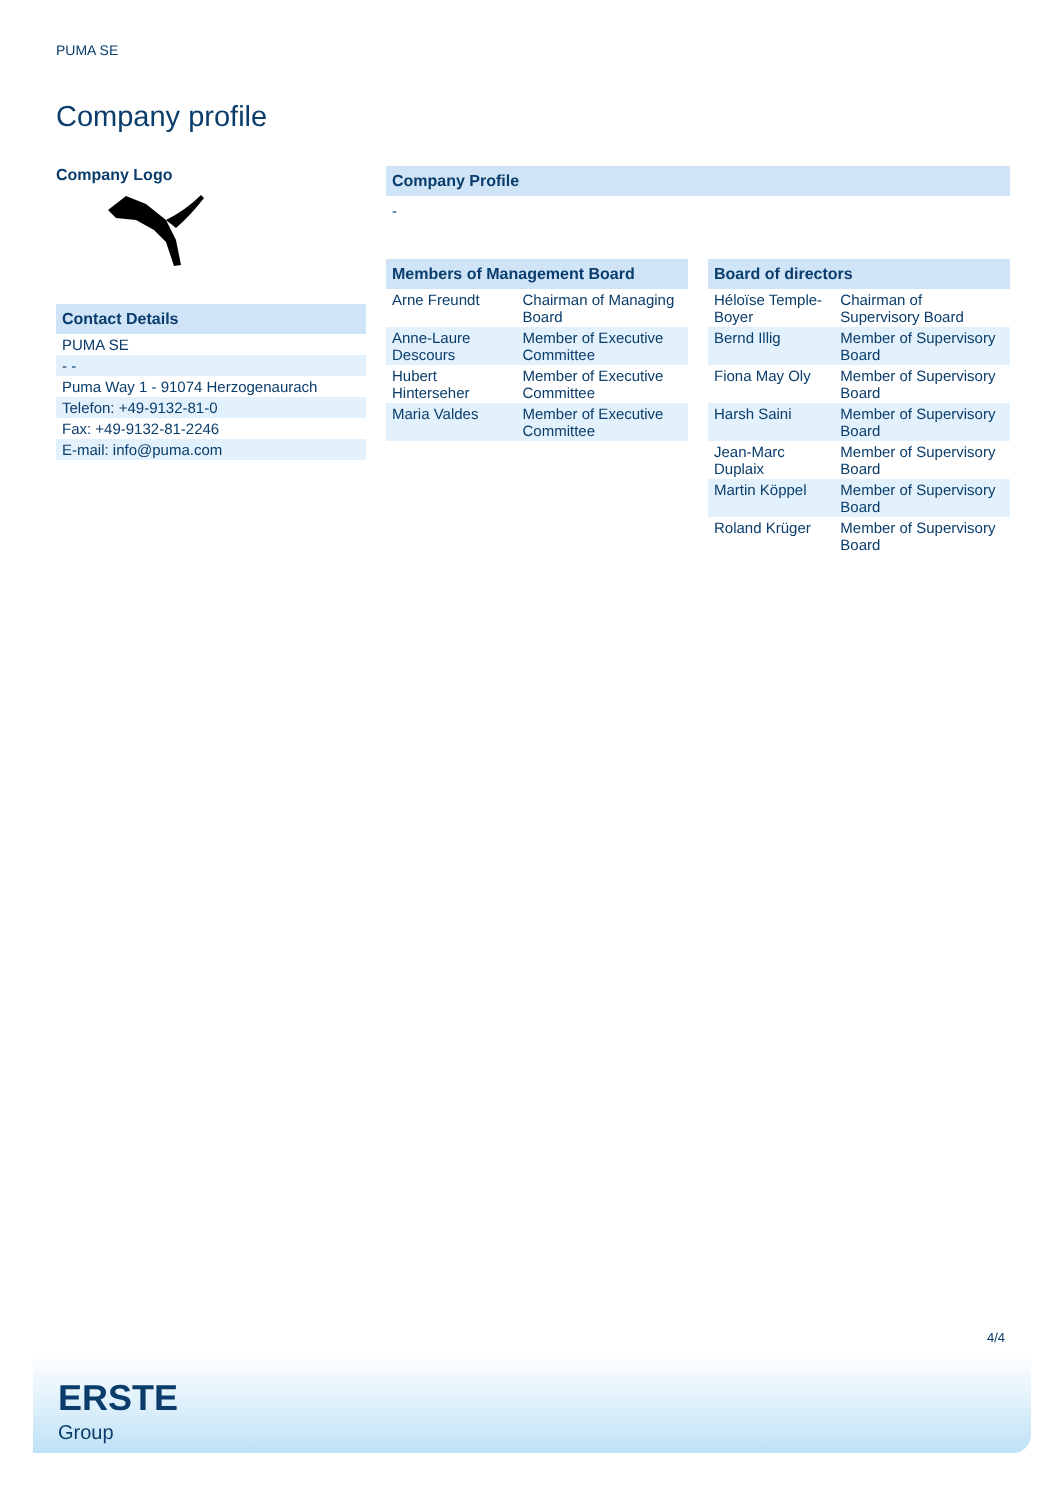PUMA SE
Company profile
Company Logo
Contact Details
| PUMA SE |
| - - |
| Puma Way 1 - 91074 Herzogenaurach |
| Telefon: +49-9132-81-0 |
| Fax: +49-9132-81-2246 |
| E-mail: info@puma.com |
Company Profile
-
Members of Management Board
| Arne Freundt | Chairman of Managing Board |
| Anne-Laure Descours | Member of Executive Committee |
| Hubert Hinterseher | Member of Executive Committee |
| Maria Valdes | Member of Executive Committee |
Board of directors
| Héloïse Temple-Boyer | Chairman of Supervisory Board |
| Bernd Illig | Member of Supervisory Board |
| Fiona May Oly | Member of Supervisory Board |
| Harsh Saini | Member of Supervisory Board |
| Jean-Marc Duplaix | Member of Supervisory Board |
| Martin Köppel | Member of Supervisory Board |
| Roland Krüger | Member of Supervisory Board |
4/4
ERSTE
Group